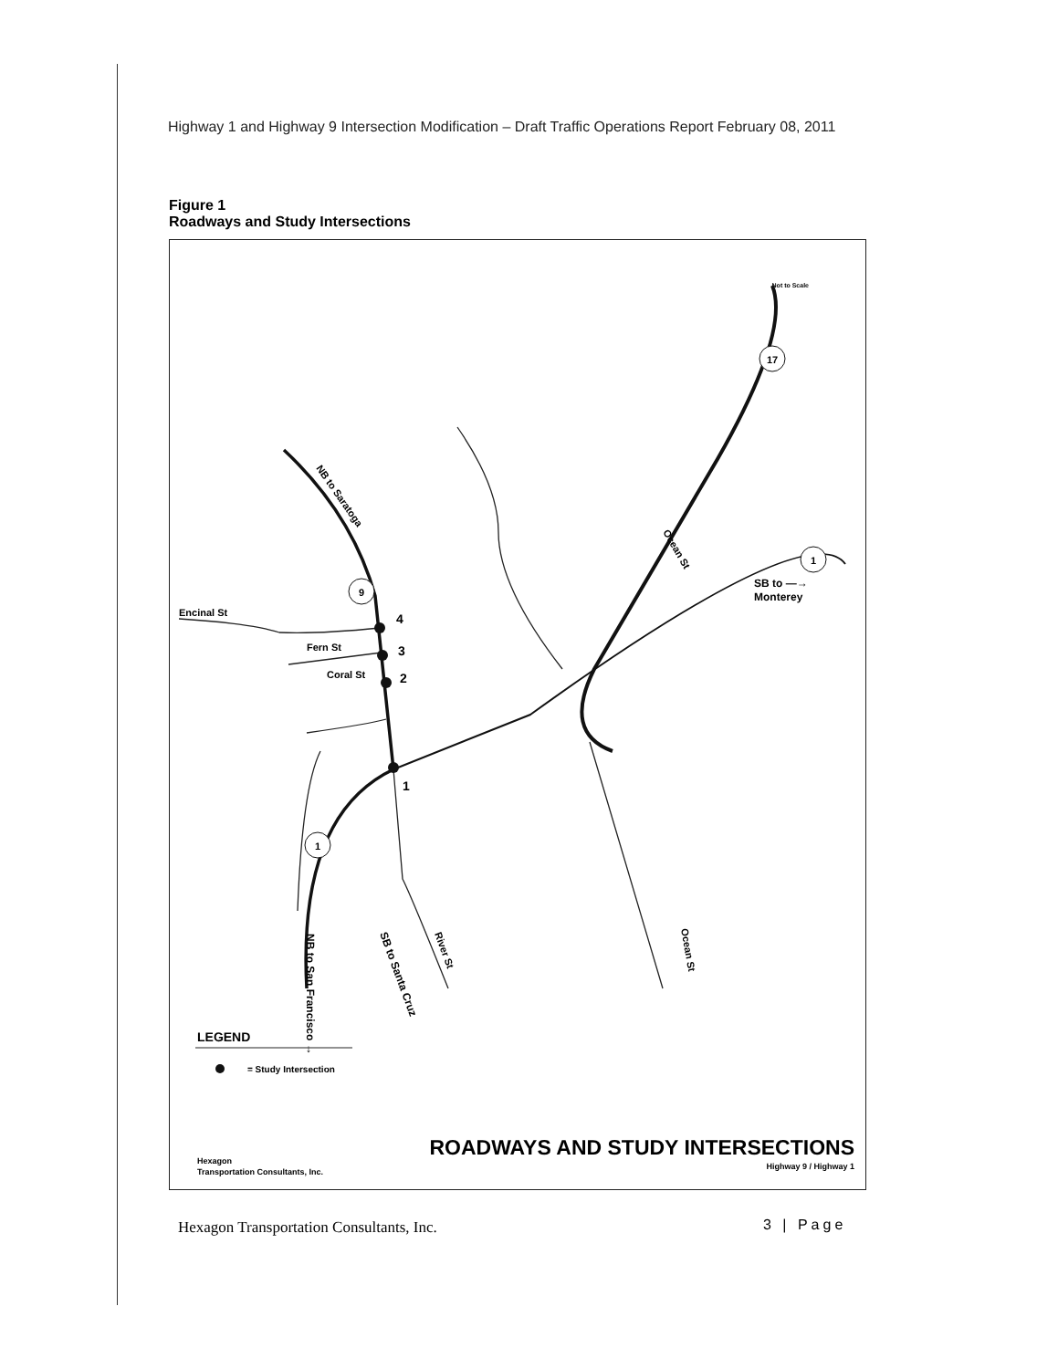Highway 1 and Highway 9 Intersection Modification – Draft Traffic Operations Report February 08, 2011
Figure 1
Roadways and Study Intersections
Not to Scale
17
9
1
1
4
3
2
1
Encinal St
Fern St
Coral St
NB to Saratoga
Ocean St
SB to —→
Monterey
NB to San Francisco →
SB to Santa Cruz
River St
Ocean St
LEGEND
= Study Intersection
ROADWAYS AND STUDY INTERSECTIONS
Highway 9 / Highway 1
Hexagon
Transportation Consultants, Inc.
Hexagon Transportation Consultants, Inc.
3 | Page